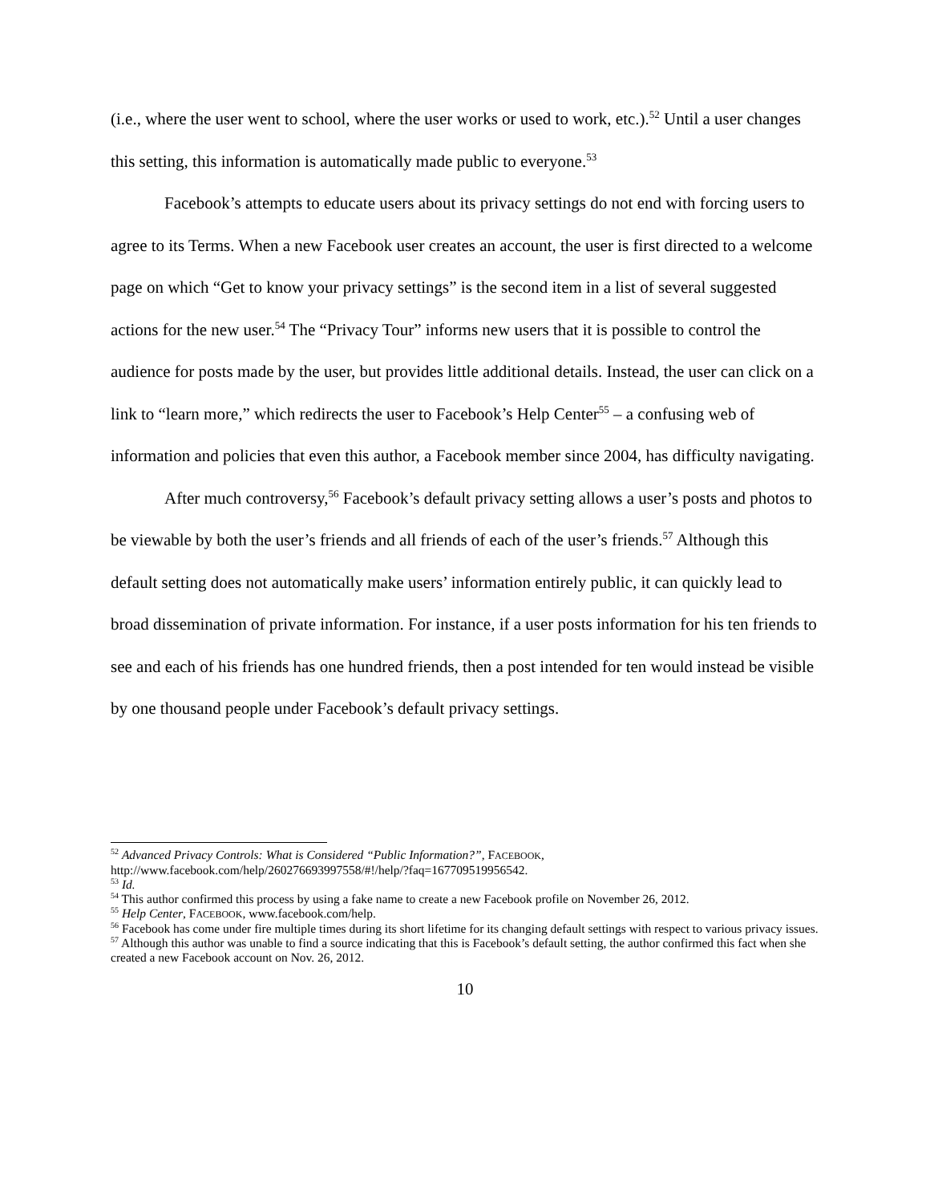(i.e., where the user went to school, where the user works or used to work, etc.).<sup>52</sup> Until a user changes this setting, this information is automatically made public to everyone.<sup>53</sup>
Facebook’s attempts to educate users about its privacy settings do not end with forcing users to agree to its Terms. When a new Facebook user creates an account, the user is first directed to a welcome page on which “Get to know your privacy settings” is the second item in a list of several suggested actions for the new user.<sup>54</sup> The “Privacy Tour” informs new users that it is possible to control the audience for posts made by the user, but provides little additional details. Instead, the user can click on a link to “learn more,” which redirects the user to Facebook’s Help Center<sup>55</sup> – a confusing web of information and policies that even this author, a Facebook member since 2004, has difficulty navigating.
After much controversy,<sup>56</sup> Facebook’s default privacy setting allows a user’s posts and photos to be viewable by both the user’s friends and all friends of each of the user’s friends.<sup>57</sup> Although this default setting does not automatically make users’ information entirely public, it can quickly lead to broad dissemination of private information. For instance, if a user posts information for his ten friends to see and each of his friends has one hundred friends, then a post intended for ten would instead be visible by one thousand people under Facebook’s default privacy settings.
<sup>52</sup> Advanced Privacy Controls: What is Considered “Public Information?”, FACEBOOK, http://www.facebook.com/help/260276693997558/#!/help/?faq=167709519956542.
<sup>53</sup> Id.
<sup>54</sup> This author confirmed this process by using a fake name to create a new Facebook profile on November 26, 2012.
<sup>55</sup> Help Center, FACEBOOK, www.facebook.com/help.
<sup>56</sup> Facebook has come under fire multiple times during its short lifetime for its changing default settings with respect to various privacy issues.
<sup>57</sup> Although this author was unable to find a source indicating that this is Facebook’s default setting, the author confirmed this fact when she created a new Facebook account on Nov. 26, 2012.
10